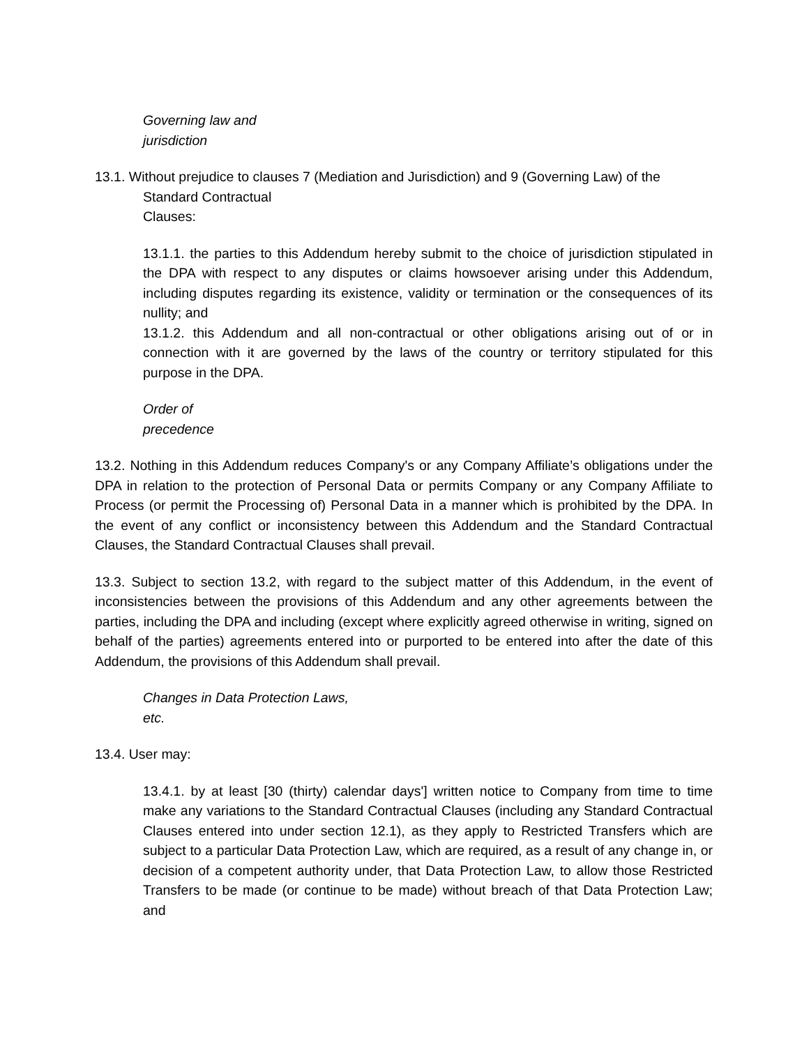Governing law and
jurisdiction
13.1. Without prejudice to clauses 7 (Mediation and Jurisdiction) and 9 (Governing Law) of the
Standard Contractual
Clauses:
13.1.1. the parties to this Addendum hereby submit to the choice of jurisdiction stipulated in the DPA with respect to any disputes or claims howsoever arising under this Addendum, including disputes regarding its existence, validity or termination or the consequences of its nullity; and
13.1.2. this Addendum and all non-contractual or other obligations arising out of or in connection with it are governed by the laws of the country or territory stipulated for this purpose in the DPA.
Order of
precedence
13.2. Nothing in this Addendum reduces Company's or any Company Affiliate’s obligations under the DPA in relation to the protection of Personal Data or permits Company or any Company Affiliate to Process (or permit the Processing of) Personal Data in a manner which is prohibited by the DPA. In the event of any conflict or inconsistency between this Addendum and the Standard Contractual Clauses, the Standard Contractual Clauses shall prevail.
13.3. Subject to section 13.2, with regard to the subject matter of this Addendum, in the event of inconsistencies between the provisions of this Addendum and any other agreements between the parties, including the DPA and including (except where explicitly agreed otherwise in writing, signed on behalf of the parties) agreements entered into or purported to be entered into after the date of this Addendum, the provisions of this Addendum shall prevail.
Changes in Data Protection Laws,
etc.
13.4. User may:
13.4.1. by at least [30 (thirty) calendar days'] written notice to Company from time to time make any variations to the Standard Contractual Clauses (including any Standard Contractual Clauses entered into under section 12.1), as they apply to Restricted Transfers which are subject to a particular Data Protection Law, which are required, as a result of any change in, or decision of a competent authority under, that Data Protection Law, to allow those Restricted Transfers to be made (or continue to be made) without breach of that Data Protection Law; and